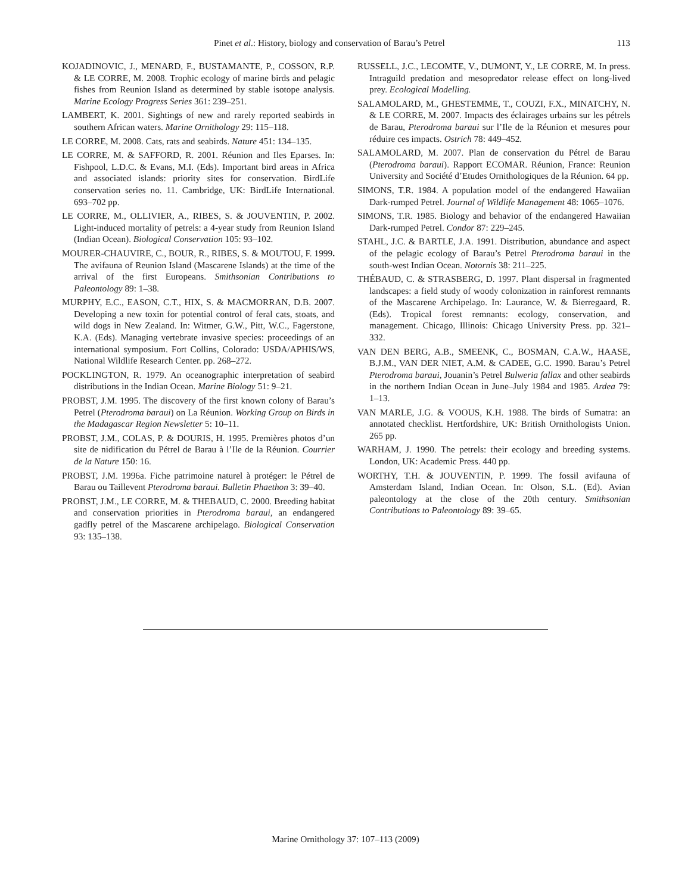Pinet et al.: History, biology and conservation of Barau’s Petrel 113
KOJADINOVIC, J., MENARD, F., BUSTAMANTE, P., COSSON, R.P. & LE CORRE, M. 2008. Trophic ecology of marine birds and pelagic fishes from Reunion Island as determined by stable isotope analysis. Marine Ecology Progress Series 361: 239–251.
LAMBERT, K. 2001. Sightings of new and rarely reported seabirds in southern African waters. Marine Ornithology 29: 115–118.
LE CORRE, M. 2008. Cats, rats and seabirds. Nature 451: 134–135.
LE CORRE, M. & SAFFORD, R. 2001. Réunion and Iles Eparses. In: Fishpool, L.D.C. & Evans, M.I. (Eds). Important bird areas in Africa and associated islands: priority sites for conservation. BirdLife conservation series no. 11. Cambridge, UK: BirdLife International. 693–702 pp.
LE CORRE, M., OLLIVIER, A., RIBES, S. & JOUVENTIN, P. 2002. Light-induced mortality of petrels: a 4-year study from Reunion Island (Indian Ocean). Biological Conservation 105: 93–102.
MOURER-CHAUVIRE, C., BOUR, R., RIBES, S. & MOUTOU, F. 1999. The avifauna of Reunion Island (Mascarene Islands) at the time of the arrival of the first Europeans. Smithsonian Contributions to Paleontology 89: 1–38.
MURPHY, E.C., EASON, C.T., HIX, S. & MACMORRAN, D.B. 2007. Developing a new toxin for potential control of feral cats, stoats, and wild dogs in New Zealand. In: Witmer, G.W., Pitt, W.C., Fagerstone, K.A. (Eds). Managing vertebrate invasive species: proceedings of an international symposium. Fort Collins, Colorado: USDA/APHIS/WS, National Wildlife Research Center. pp. 268–272.
POCKLINGTON, R. 1979. An oceanographic interpretation of seabird distributions in the Indian Ocean. Marine Biology 51: 9–21.
PROBST, J.M. 1995. The discovery of the first known colony of Barau’s Petrel (Pterodroma baraui) on La Réunion. Working Group on Birds in the Madagascar Region Newsletter 5: 10–11.
PROBST, J.M., COLAS, P. & DOURIS, H. 1995. Premières photos d’un site de nidification du Pétrel de Barau à l’Ile de la Réunion. Courrier de la Nature 150: 16.
PROBST, J.M. 1996a. Fiche patrimoine naturel à protéger: le Pétrel de Barau ou Taillevent Pterodroma baraui. Bulletin Phaethon 3: 39–40.
PROBST, J.M., LE CORRE, M. & THEBAUD, C. 2000. Breeding habitat and conservation priorities in Pterodroma baraui, an endangered gadfly petrel of the Mascarene archipelago. Biological Conservation 93: 135–138.
RUSSELL, J.C., LECOMTE, V., DUMONT, Y., LE CORRE, M. In press. Intraguild predation and mesopredator release effect on long-lived prey. Ecological Modelling.
SALAMOLARD, M., GHESTEMME, T., COUZI, F.X., MINATCHY, N. & LE CORRE, M. 2007. Impacts des éclairages urbains sur les pétrels de Barau, Pterodroma baraui sur l’Ile de la Réunion et mesures pour réduire ces impacts. Ostrich 78: 449–452.
SALAMOLARD, M. 2007. Plan de conservation du Pétrel de Barau (Pterodroma baraui). Rapport ECOMAR. Réunion, France: Reunion University and Société d’Etudes Ornithologiques de la Réunion. 64 pp.
SIMONS, T.R. 1984. A population model of the endangered Hawaiian Dark-rumped Petrel. Journal of Wildlife Management 48: 1065–1076.
SIMONS, T.R. 1985. Biology and behavior of the endangered Hawaiian Dark-rumped Petrel. Condor 87: 229–245.
STAHL, J.C. & BARTLE, J.A. 1991. Distribution, abundance and aspect of the pelagic ecology of Barau’s Petrel Pterodroma baraui in the south-west Indian Ocean. Notornis 38: 211–225.
THÉBAUD, C. & STRASBERG, D. 1997. Plant dispersal in fragmented landscapes: a field study of woody colonization in rainforest remnants of the Mascarene Archipelago. In: Laurance, W. & Bierregaard, R. (Eds). Tropical forest remnants: ecology, conservation, and management. Chicago, Illinois: Chicago University Press. pp. 321–332.
VAN DEN BERG, A.B., SMEENK, C., BOSMAN, C.A.W., HAASE, B.J.M., VAN DER NIET, A.M. & CADEE, G.C. 1990. Barau’s Petrel Pterodroma baraui, Jouanin’s Petrel Bulweria fallax and other seabirds in the northern Indian Ocean in June–July 1984 and 1985. Ardea 79: 1–13.
VAN MARLE, J.G. & VOOUS, K.H. 1988. The birds of Sumatra: an annotated checklist. Hertfordshire, UK: British Ornithologists Union. 265 pp.
WARHAM, J. 1990. The petrels: their ecology and breeding systems. London, UK: Academic Press. 440 pp.
WORTHY, T.H. & JOUVENTIN, P. 1999. The fossil avifauna of Amsterdam Island, Indian Ocean. In: Olson, S.L. (Ed). Avian paleontology at the close of the 20th century. Smithsonian Contributions to Paleontology 89: 39–65.
Marine Ornithology 37: 107–113 (2009)